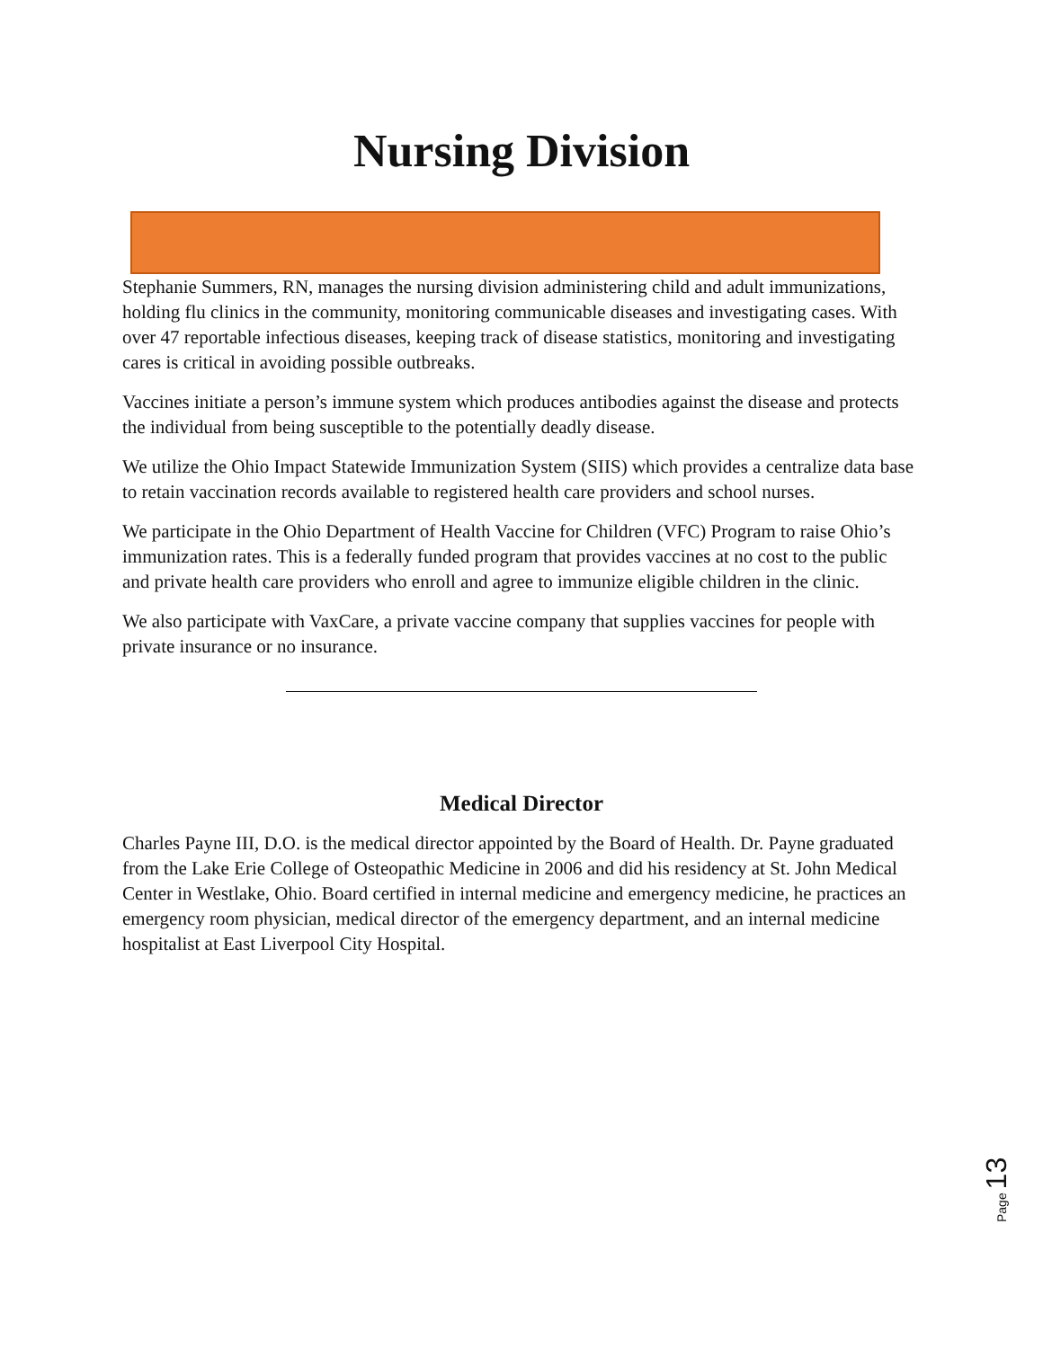Nursing Division
Stephanie Summers, RN, manages the nursing division administering child and adult immunizations, holding flu clinics in the community, monitoring communicable diseases and investigating cases. With over 47 reportable infectious diseases, keeping track of disease statistics, monitoring and investigating cares is critical in avoiding possible outbreaks.
Vaccines initiate a person’s immune system which produces antibodies against the disease and protects the individual from being susceptible to the potentially deadly disease.
We utilize the Ohio Impact Statewide Immunization System (SIIS) which provides a centralize data base to retain vaccination records available to registered health care providers and school nurses.
We participate in the Ohio Department of Health Vaccine for Children (VFC) Program to raise Ohio’s immunization rates. This is a federally funded program that provides vaccines at no cost to the public and private health care providers who enroll and agree to immunize eligible children in the clinic.
We also participate with VaxCare, a private vaccine company that supplies vaccines for people with private insurance or no insurance.
Medical Director
Charles Payne III, D.O. is the medical director appointed by the Board of Health. Dr. Payne graduated from the Lake Erie College of Osteopathic Medicine in 2006 and did his residency at St. John Medical Center in Westlake, Ohio. Board certified in internal medicine and emergency medicine, he practices an emergency room physician, medical director of the emergency department, and an internal medicine hospitalist at East Liverpool City Hospital.
Page 13